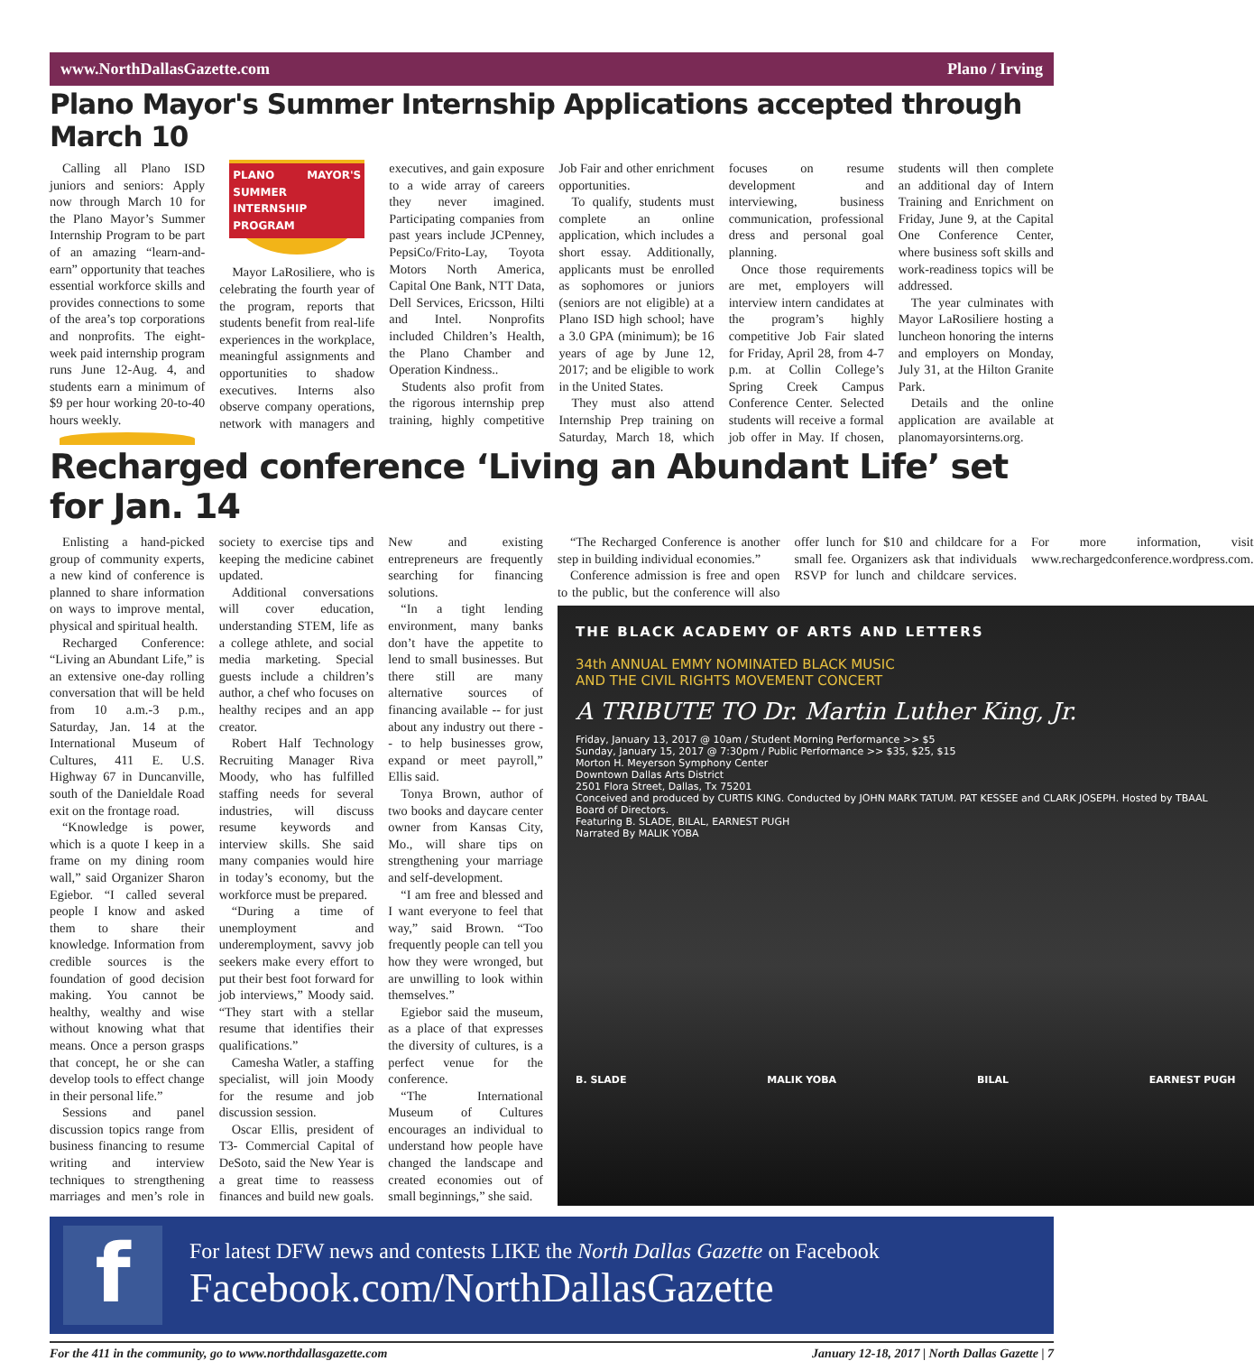www.NorthDallasGazette.com Plano / Irving
Plano Mayor's Summer Internship Applications accepted through March 10
Calling all Plano ISD juniors and seniors: Apply now through March 10 for the Plano Mayor’s Summer Internship Program to be part of an amazing “learn-and-earn” opportunity that teaches essential workforce skills and provides connections to some of the area’s top corporations and nonprofits. The eight-week paid internship program runs June 12-Aug. 4, and students earn a minimum of $9 per hour working 20-to-40 hours weekly.
PLANO MAYOR'S SUMMER INTERNSHIP PROGRAM
Mayor LaRosiliere, who is celebrating the fourth year of the program, reports that students benefit from real-life experiences in the workplace, meaningful assignments and opportunities to shadow executives. Interns also observe company operations, network with managers and executives, and gain exposure to a wide array of careers they never imagined. Participating companies from past years include JCPenney, PepsiCo/Frito-Lay, Toyota Motors North America, Capital One Bank, NTT Data, Dell Services, Ericsson, Hilti and Intel. Nonprofits included Children’s Health, the Plano Chamber and Operation Kindness..
Students also profit from the rigorous internship prep training, highly competitive Job Fair and other enrichment opportunities.
To qualify, students must complete an online application, which includes a short essay. Additionally, applicants must be enrolled as sophomores or juniors (seniors are not eligible) at a Plano ISD high school; have a 3.0 GPA (minimum); be 16 years of age by June 12, 2017; and be eligible to work in the United States.
They must also attend Internship Prep training on Saturday, March 18, which focuses on resume development and interviewing, business communication, professional dress and personal goal planning.
Once those requirements are met, employers will interview intern candidates at the program’s highly competitive Job Fair slated for Friday, April 28, from 4-7 p.m. at Collin College’s Spring Creek Campus Conference Center. Selected students will receive a formal job offer in May. If chosen, students will then complete an additional day of Intern Training and Enrichment on Friday, June 9, at the Capital One Conference Center, where business soft skills and work-readiness topics will be addressed.
The year culminates with Mayor LaRosiliere hosting a luncheon honoring the interns and employers on Monday, July 31, at the Hilton Granite Park.
Details and the online application are available at planomayorsinterns.org.
Recharged conference ‘Living an Abundant Life’ set for Jan. 14
Enlisting a hand-picked group of community experts, a new kind of conference is planned to share information on ways to improve mental, physical and spiritual health.
Recharged Conference: “Living an Abundant Life,” is an extensive one-day rolling conversation that will be held from 10 a.m.-3 p.m., Saturday, Jan. 14 at the International Museum of Cultures, 411 E. U.S. Highway 67 in Duncanville, south of the Danieldale Road exit on the frontage road.
“Knowledge is power, which is a quote I keep in a frame on my dining room wall,” said Organizer Sharon Egiebor. “I called several people I know and asked them to share their knowledge. Information from credible sources is the foundation of good decision making. You cannot be healthy, wealthy and wise without knowing what that means. Once a person grasps that concept, he or she can develop tools to effect change in their personal life.”
Sessions and panel discussion topics range from business financing to resume writing and interview techniques to strengthening marriages and men’s role in society to exercise tips and keeping the medicine cabinet updated.
Additional conversations will cover education, understanding STEM, life as a college athlete, and social media marketing. Special guests include a children’s author, a chef who focuses on healthy recipes and an app creator.
Robert Half Technology Recruiting Manager Riva Moody, who has fulfilled staffing needs for several industries, will discuss resume keywords and interview skills. She said many companies would hire in today’s economy, but the workforce must be prepared.
“During a time of unemployment and underemployment, savvy job seekers make every effort to put their best foot forward for job interviews,” Moody said. “They start with a stellar resume that identifies their qualifications.”
Camesha Watler, a staffing specialist, will join Moody for the resume and job discussion session.
Oscar Ellis, president of T3- Commercial Capital of DeSoto, said the New Year is a great time to reassess finances and build new goals. New and existing entrepreneurs are frequently searching for financing solutions.
“In a tight lending environment, many banks don’t have the appetite to lend to small businesses. But there still are many alternative sources of financing available -- for just about any industry out there -- to help businesses grow, expand or meet payroll,” Ellis said.
Tonya Brown, author of two books and daycare center owner from Kansas City, Mo., will share tips on strengthening your marriage and self-development.
“I am free and blessed and I want everyone to feel that way,” said Brown. “Too frequently people can tell you how they were wronged, but are unwilling to look within themselves.”
Egiebor said the museum, as a place of that expresses the diversity of cultures, is a perfect venue for the conference.
“The International Museum of Cultures encourages an individual to understand how people have changed the landscape and created economies out of small beginnings,” she said.
“The Recharged Conference is another step in building individual economies.”
Conference admission is free and open to the public, but the conference will also offer lunch for $10 and childcare for a small fee. Organizers ask that individuals RSVP for lunch and childcare services. For more information, visit www.rechargedconference.wordpress.com.
THE BLACK ACADEMY OF ARTS AND LETTERS
34th ANNUAL EMMY NOMINATED BLACK MUSIC
AND THE CIVIL RIGHTS MOVEMENT CONCERT
A TRIBUTE TO Dr. Martin Luther King, Jr.
Friday, January 13, 2017 @ 10am / Student Morning Performance >> $5
Sunday, January 15, 2017 @ 7:30pm / Public Performance >> $35, $25, $15
Morton H. Meyerson Symphony Center
Downtown Dallas Arts District
2501 Flora Street, Dallas, Tx 75201
Conceived and produced by CURTIS KING. Conducted by JOHN MARK TATUM. PAT KESSEE and CLARK JOSEPH. Hosted by TBAAL Board of Directors.
Featuring B. SLADE, BILAL, EARNEST PUGH
Narrated By MALIK YOBA
B. SLADE MALIK YOBA BILAL EARNEST PUGH
f
For latest DFW news and contests LIKE the North Dallas Gazette on Facebook
Facebook.com/NorthDallasGazette
For the 411 in the community, go to www.northdallasgazette.com January 12-18, 2017 | North Dallas Gazette | 7